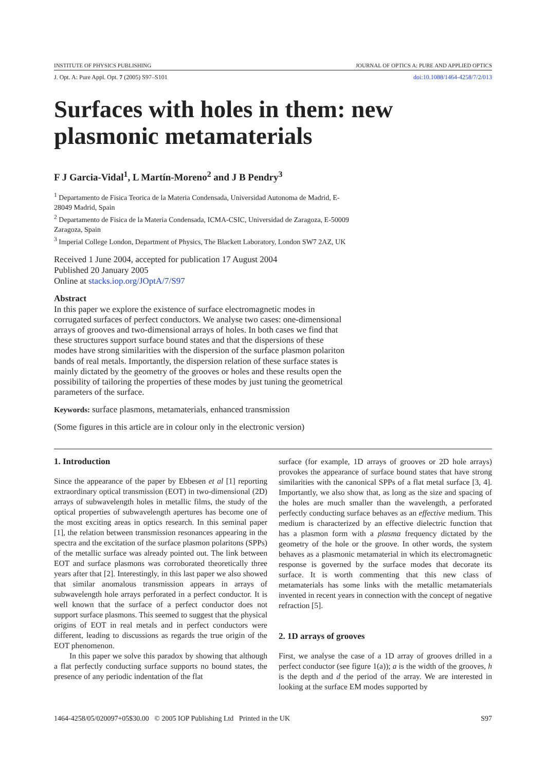INSTITUTE OF PHYSICS PUBLISHING JOURNAL OF OPTICS A: PURE AND APPLIED OPTICS
J. Opt. A: Pure Appl. Opt. 7 (2005) S97–S101 doi:10.1088/1464-4258/7/2/013
Surfaces with holes in them: new
plasmonic metamaterials
F J Garcia-Vidal<sup>1</sup>, L Martín-Moreno<sup>2</sup> and J B Pendry<sup>3</sup>
<sup>1</sup> Departamento de Fisica Teorica de la Materia Condensada, Universidad Autonoma de Madrid, E-28049 Madrid, Spain
<sup>2</sup> Departamento de Fisica de la Materia Condensada, ICMA-CSIC, Universidad de Zaragoza, E-50009 Zaragoza, Spain
<sup>3</sup> Imperial College London, Department of Physics, The Blackett Laboratory, London SW7 2AZ, UK
Received 1 June 2004, accepted for publication 17 August 2004
Published 20 January 2005
Online at stacks.iop.org/JOptA/7/S97
Abstract
In this paper we explore the existence of surface electromagnetic modes in corrugated surfaces of perfect conductors. We analyse two cases: one-dimensional arrays of grooves and two-dimensional arrays of holes. In both cases we find that these structures support surface bound states and that the dispersions of these modes have strong similarities with the dispersion of the surface plasmon polariton bands of real metals. Importantly, the dispersion relation of these surface states is mainly dictated by the geometry of the grooves or holes and these results open the possibility of tailoring the properties of these modes by just tuning the geometrical parameters of the surface.
Keywords: surface plasmons, metamaterials, enhanced transmission
(Some figures in this article are in colour only in the electronic version)
1. Introduction
Since the appearance of the paper by Ebbesen et al [1] reporting extraordinary optical transmission (EOT) in two-dimensional (2D) arrays of subwavelength holes in metallic films, the study of the optical properties of subwavelength apertures has become one of the most exciting areas in optics research. In this seminal paper [1], the relation between transmission resonances appearing in the spectra and the excitation of the surface plasmon polaritons (SPPs) of the metallic surface was already pointed out. The link between EOT and surface plasmons was corroborated theoretically three years after that [2]. Interestingly, in this last paper we also showed that similar anomalous transmission appears in arrays of subwavelength hole arrays perforated in a perfect conductor. It is well known that the surface of a perfect conductor does not support surface plasmons. This seemed to suggest that the physical origins of EOT in real metals and in perfect conductors were different, leading to discussions as regards the true origin of the EOT phenomenon.
In this paper we solve this paradox by showing that although a flat perfectly conducting surface supports no bound states, the presence of any periodic indentation of the flat
surface (for example, 1D arrays of grooves or 2D hole arrays) provokes the appearance of surface bound states that have strong similarities with the canonical SPPs of a flat metal surface [3, 4]. Importantly, we also show that, as long as the size and spacing of the holes are much smaller than the wavelength, a perforated perfectly conducting surface behaves as an effective medium. This medium is characterized by an effective dielectric function that has a plasmon form with a plasma frequency dictated by the geometry of the hole or the groove. In other words, the system behaves as a plasmonic metamaterial in which its electromagnetic response is governed by the surface modes that decorate its surface. It is worth commenting that this new class of metamaterials has some links with the metallic metamaterials invented in recent years in connection with the concept of negative refraction [5].
2. 1D arrays of grooves
First, we analyse the case of a 1D array of grooves drilled in a perfect conductor (see figure 1(a)); a is the width of the grooves, h is the depth and d the period of the array. We are interested in looking at the surface EM modes supported by
1464-4258/05/020097+05$30.00 © 2005 IOP Publishing Ltd Printed in the UK S97